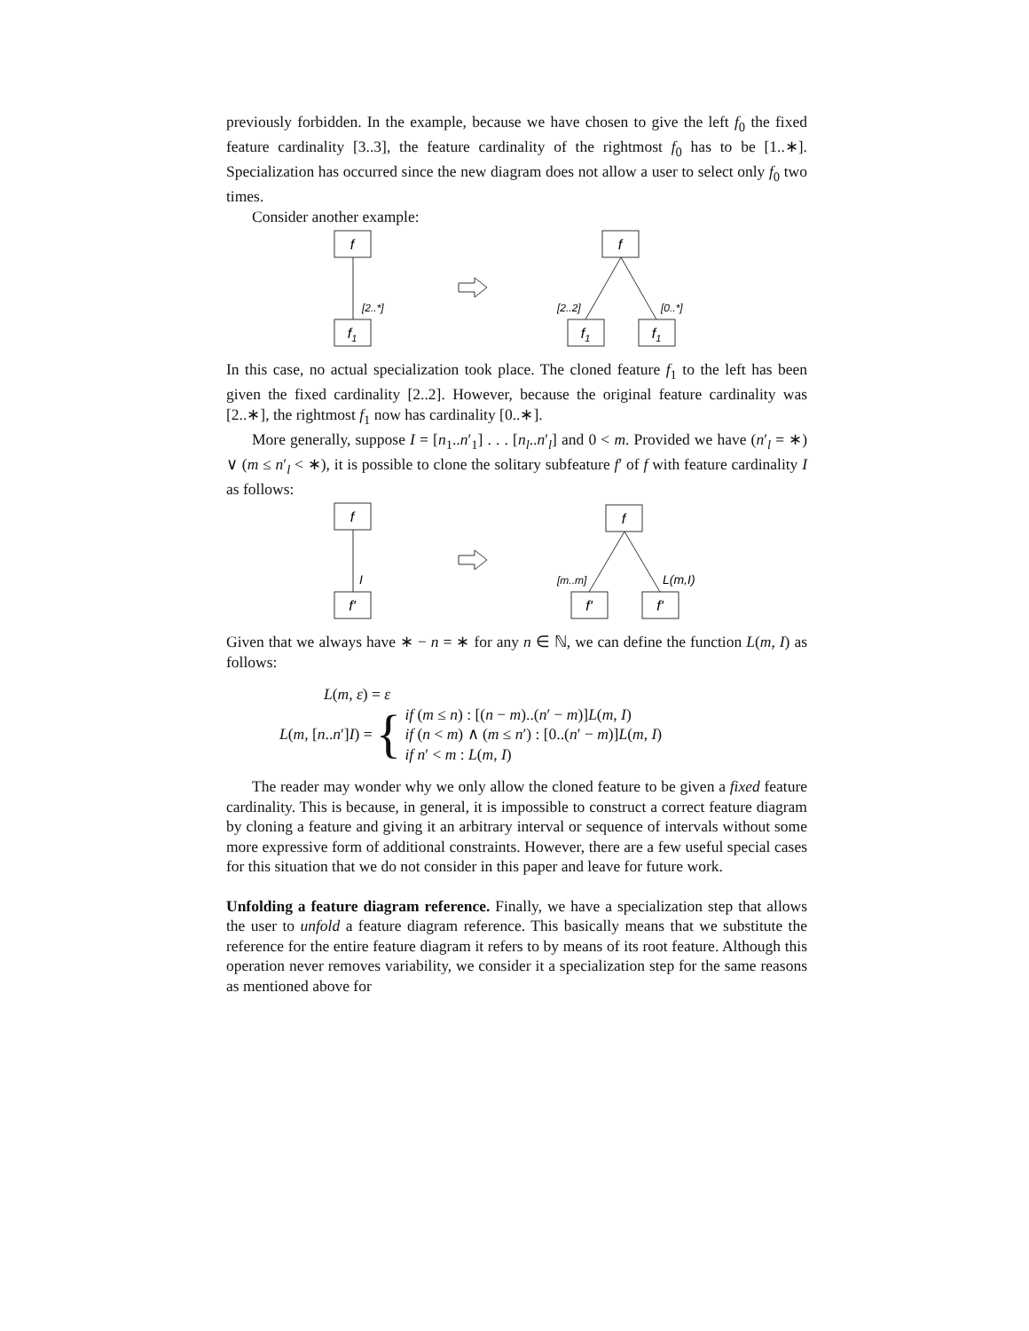previously forbidden. In the example, because we have chosen to give the left f<sub>0</sub> the fixed feature cardinality [3..3], the feature cardinality of the rightmost f<sub>0</sub> has to be [1..∗]. Specialization has occurred since the new diagram does not allow a user to select only f<sub>0</sub> two times.
Consider another example:
f
[2..*]
f1
f
[2..2]
[0..*]
f1
f1
In this case, no actual specialization took place. The cloned feature f<sub>1</sub> to the left has been given the fixed cardinality [2..2]. However, because the original feature cardinality was [2..∗], the rightmost f<sub>1</sub> now has cardinality [0..∗].
More generally, suppose I = [n<sub>1</sub>..n′<sub>1</sub>] . . . [n<sub>l</sub>..n′<sub>l</sub>] and 0 < m. Provided we have (n′<sub>l</sub> = ∗) ∨ (m ≤ n′<sub>l</sub> < ∗), it is possible to clone the solitary subfeature f′ of f with feature cardinality I as follows:
f
I
f'
f
[m..m]
L(m,I)
f'
f'
Given that we always have ∗ − n = ∗ for any n ∈ ℕ, we can define the function L(m, I) as follows:
L(m, ε) = ε
L(m, [n..n′]I) = { if (m ≤ n) : [(n − m)..(n′ − m)]L(m, I)
if (n < m) ∧ (m ≤ n′) : [0..(n′ − m)]L(m, I)
if n′ < m : L(m, I)
The reader may wonder why we only allow the cloned feature to be given a fixed feature cardinality. This is because, in general, it is impossible to construct a correct feature diagram by cloning a feature and giving it an arbitrary interval or sequence of intervals without some more expressive form of additional constraints. However, there are a few useful special cases for this situation that we do not consider in this paper and leave for future work.
Unfolding a feature diagram reference. Finally, we have a specialization step that allows the user to unfold a feature diagram reference. This basically means that we substitute the reference for the entire feature diagram it refers to by means of its root feature. Although this operation never removes variability, we consider it a specialization step for the same reasons as mentioned above for